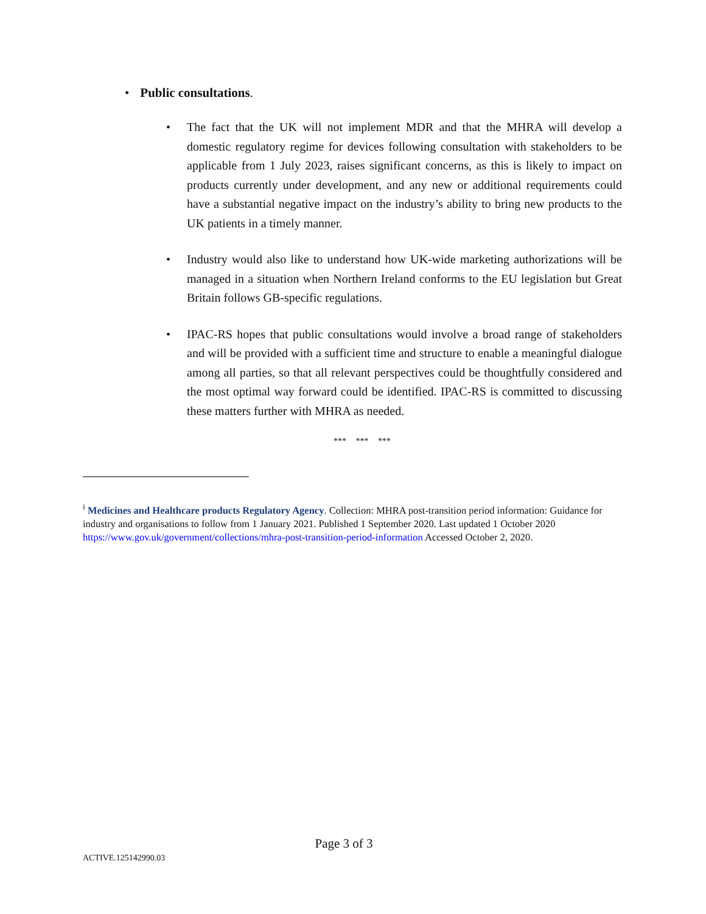• Public consultations.
• The fact that the UK will not implement MDR and that the MHRA will develop a domestic regulatory regime for devices following consultation with stakeholders to be applicable from 1 July 2023, raises significant concerns, as this is likely to impact on products currently under development, and any new or additional requirements could have a substantial negative impact on the industry’s ability to bring new products to the UK patients in a timely manner.
• Industry would also like to understand how UK-wide marketing authorizations will be managed in a situation when Northern Ireland conforms to the EU legislation but Great Britain follows GB-specific regulations.
• IPAC-RS hopes that public consultations would involve a broad range of stakeholders and will be provided with a sufficient time and structure to enable a meaningful dialogue among all parties, so that all relevant perspectives could be thoughtfully considered and the most optimal way forward could be identified. IPAC-RS is committed to discussing these matters further with MHRA as needed.
*** *** ***
<sup>i</sup> Medicines and Healthcare products Regulatory Agency. Collection: MHRA post-transition period information: Guidance for industry and organisations to follow from 1 January 2021. Published 1 September 2020. Last updated 1 October 2020 https://www.gov.uk/government/collections/mhra-post-transition-period-information Accessed October 2, 2020.
Page 3 of 3
ACTIVE.125142990.03